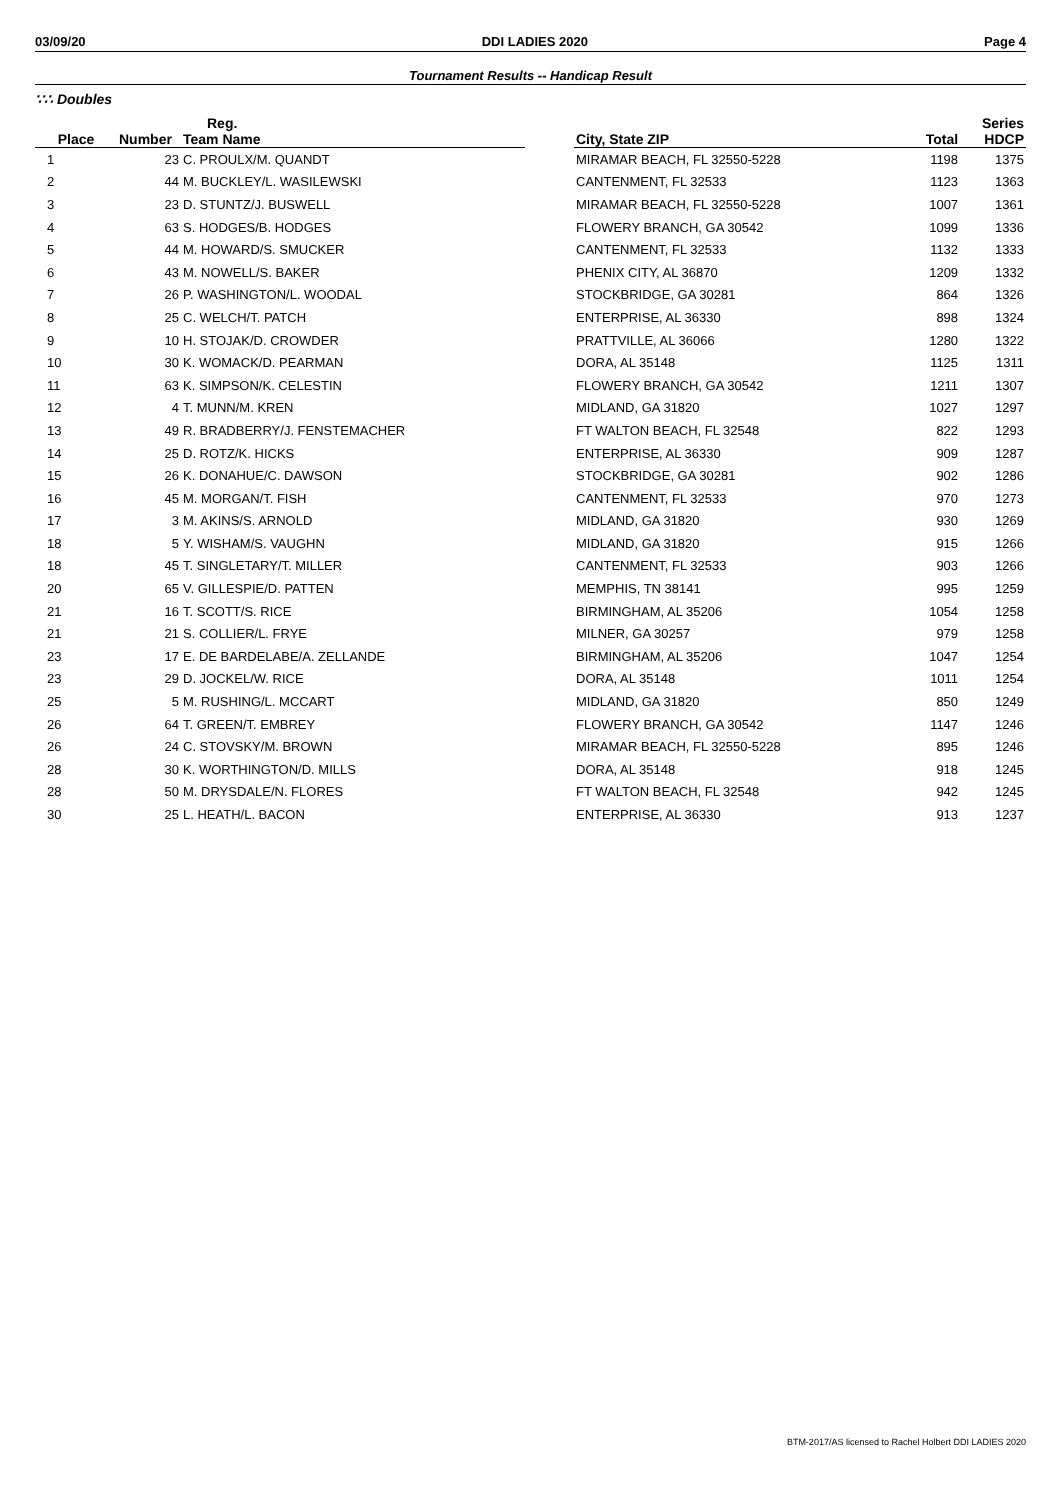03/09/20 DDI LADIES 2020 Page 4
Tournament Results -- Handicap Result
∵∴ Doubles
| | Reg. | | | | | Series |
| --- | --- | --- | --- | --- | --- | --- |
| Place | Number | Team Name | | City, State ZIP | Total | HDCP |
| 1 | 23 | C. PROULX/M. QUANDT | | MIRAMAR BEACH, FL 32550-5228 | 1198 | 1375 |
| 2 | 44 | M. BUCKLEY/L. WASILEWSKI | | CANTENMENT, FL 32533 | 1123 | 1363 |
| 3 | 23 | D. STUNTZ/J. BUSWELL | | MIRAMAR BEACH, FL 32550-5228 | 1007 | 1361 |
| 4 | 63 | S. HODGES/B. HODGES | | FLOWERY BRANCH, GA 30542 | 1099 | 1336 |
| 5 | 44 | M. HOWARD/S. SMUCKER | | CANTENMENT, FL 32533 | 1132 | 1333 |
| 6 | 43 | M. NOWELL/S. BAKER | | PHENIX CITY, AL 36870 | 1209 | 1332 |
| 7 | 26 | P. WASHINGTON/L. WOODAL | | STOCKBRIDGE, GA 30281 | 864 | 1326 |
| 8 | 25 | C. WELCH/T. PATCH | | ENTERPRISE, AL 36330 | 898 | 1324 |
| 9 | 10 | H. STOJAK/D. CROWDER | | PRATTVILLE, AL 36066 | 1280 | 1322 |
| 10 | 30 | K. WOMACK/D. PEARMAN | | DORA, AL 35148 | 1125 | 1311 |
| 11 | 63 | K. SIMPSON/K. CELESTIN | | FLOWERY BRANCH, GA 30542 | 1211 | 1307 |
| 12 | 4 | T. MUNN/M. KREN | | MIDLAND, GA 31820 | 1027 | 1297 |
| 13 | 49 | R. BRADBERRY/J. FENSTEMACHER | | FT WALTON BEACH, FL 32548 | 822 | 1293 |
| 14 | 25 | D. ROTZ/K. HICKS | | ENTERPRISE, AL 36330 | 909 | 1287 |
| 15 | 26 | K. DONAHUE/C. DAWSON | | STOCKBRIDGE, GA 30281 | 902 | 1286 |
| 16 | 45 | M. MORGAN/T. FISH | | CANTENMENT, FL 32533 | 970 | 1273 |
| 17 | 3 | M. AKINS/S. ARNOLD | | MIDLAND, GA 31820 | 930 | 1269 |
| 18 | 5 | Y. WISHAM/S. VAUGHN | | MIDLAND, GA 31820 | 915 | 1266 |
| 18 | 45 | T. SINGLETARY/T. MILLER | | CANTENMENT, FL 32533 | 903 | 1266 |
| 20 | 65 | V. GILLESPIE/D. PATTEN | | MEMPHIS, TN 38141 | 995 | 1259 |
| 21 | 16 | T. SCOTT/S. RICE | | BIRMINGHAM, AL 35206 | 1054 | 1258 |
| 21 | 21 | S. COLLIER/L. FRYE | | MILNER, GA 30257 | 979 | 1258 |
| 23 | 17 | E. DE BARDELABE/A. ZELLANDE | | BIRMINGHAM, AL 35206 | 1047 | 1254 |
| 23 | 29 | D. JOCKEL/W. RICE | | DORA, AL 35148 | 1011 | 1254 |
| 25 | 5 | M. RUSHING/L. MCCART | | MIDLAND, GA 31820 | 850 | 1249 |
| 26 | 64 | T. GREEN/T. EMBREY | | FLOWERY BRANCH, GA 30542 | 1147 | 1246 |
| 26 | 24 | C. STOVSKY/M. BROWN | | MIRAMAR BEACH, FL 32550-5228 | 895 | 1246 |
| 28 | 30 | K. WORTHINGTON/D. MILLS | | DORA, AL 35148 | 918 | 1245 |
| 28 | 50 | M. DRYSDALE/N. FLORES | | FT WALTON BEACH, FL 32548 | 942 | 1245 |
| 30 | 25 | L. HEATH/L. BACON | | ENTERPRISE, AL 36330 | 913 | 1237 |
BTM-2017/AS licensed to Rachel Holbert DDI LADIES 2020